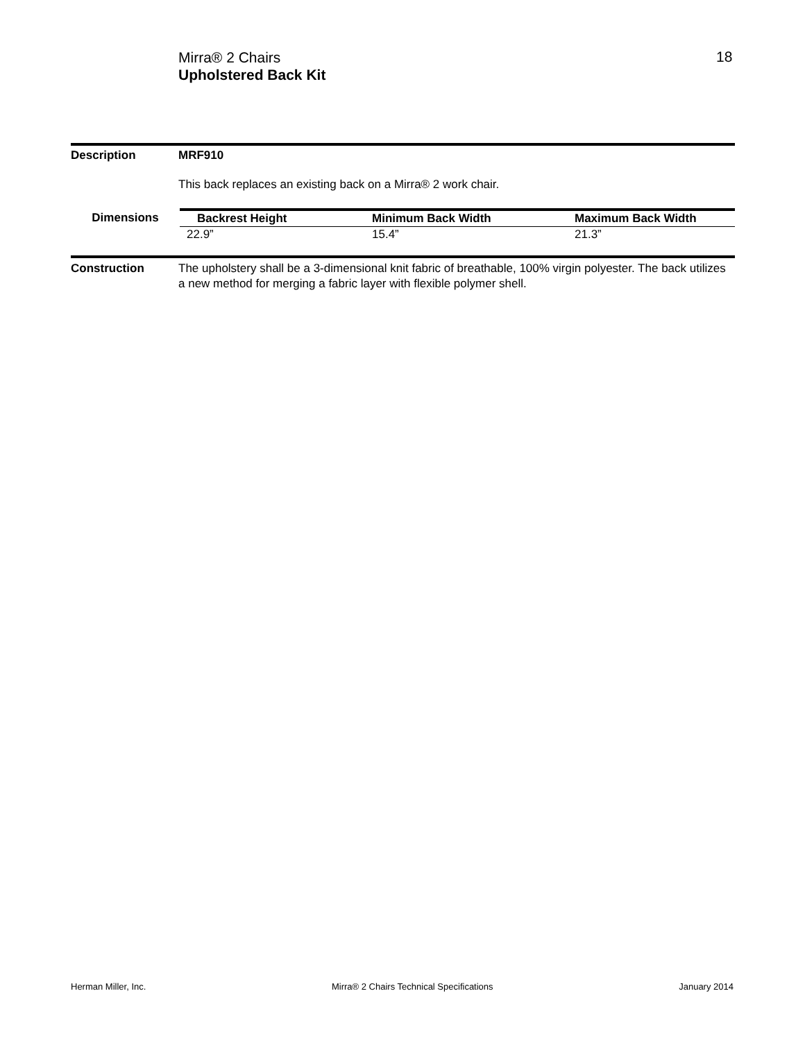Mirra® 2 Chairs
Upholstered Back Kit
18
Description MRF910
This back replaces an existing back on a Mirra® 2 work chair.
| Dimensions | Backrest Height | Minimum Back Width | Maximum Back Width |
| --- | --- | --- | --- |
| | 22.9” | 15.4” | 21.3” |
Construction The upholstery shall be a 3-dimensional knit fabric of breathable, 100% virgin polyester. The back utilizes a new method for merging a fabric layer with flexible polymer shell.
Herman Miller, Inc. Mirra® 2 Chairs Technical Specifications January 2014